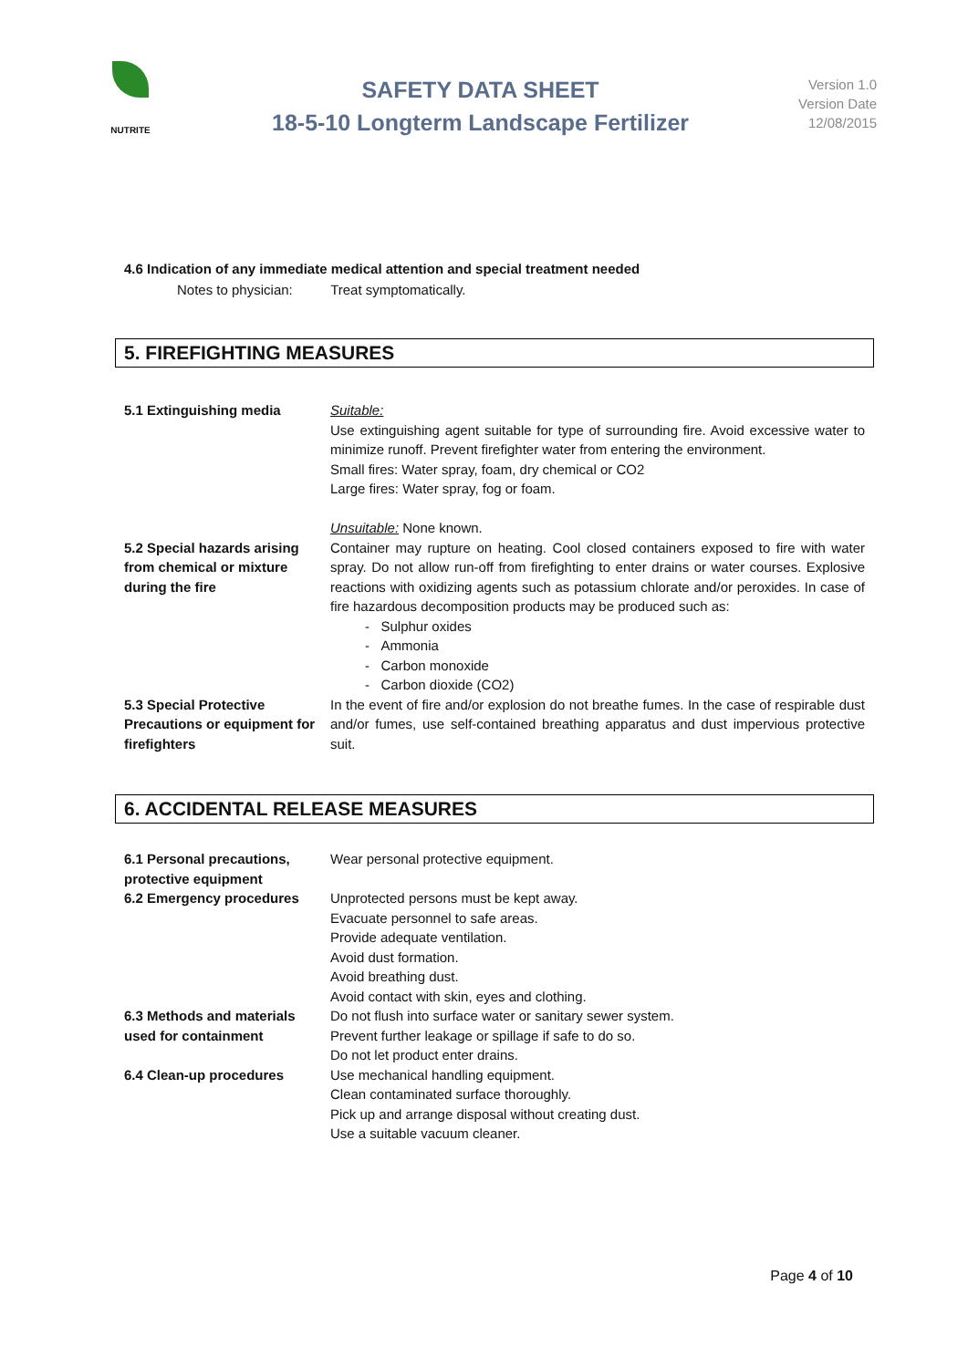NUTRITE
SAFETY DATA SHEET
18-5-10 Longterm Landscape Fertilizer
Version 1.0
Version Date
12/08/2015
4.6 Indication of any immediate medical attention and special treatment needed
Notes to physician: Treat symptomatically.
5. FIREFIGHTING MEASURES
5.1 Extinguishing media Suitable:
Use extinguishing agent suitable for type of surrounding fire. Avoid excessive water to minimize runoff. Prevent firefighter water from entering the environment.
Small fires: Water spray, foam, dry chemical or CO2
Large fires: Water spray, fog or foam.
Unsuitable: None known.
5.2 Special hazards arising from chemical or mixture during the fire
Container may rupture on heating. Cool closed containers exposed to fire with water spray. Do not allow run-off from firefighting to enter drains or water courses. Explosive reactions with oxidizing agents such as potassium chlorate and/or peroxides. In case of fire hazardous decomposition products may be produced such as:
- Sulphur oxides
- Ammonia
- Carbon monoxide
- Carbon dioxide (CO2)
5.3 Special Protective Precautions or equipment for firefighters
In the event of fire and/or explosion do not breathe fumes. In the case of respirable dust and/or fumes, use self-contained breathing apparatus and dust impervious protective suit.
6. ACCIDENTAL RELEASE MEASURES
6.1 Personal precautions, protective equipment
Wear personal protective equipment.
6.2 Emergency procedures Unprotected persons must be kept away.
Evacuate personnel to safe areas.
Provide adequate ventilation.
Avoid dust formation.
Avoid breathing dust.
Avoid contact with skin, eyes and clothing.
6.3 Methods and materials used for containment
Do not flush into surface water or sanitary sewer system.
Prevent further leakage or spillage if safe to do so.
Do not let product enter drains.
6.4 Clean-up procedures Use mechanical handling equipment.
Clean contaminated surface thoroughly.
Pick up and arrange disposal without creating dust.
Use a suitable vacuum cleaner.
Page 4 of 10